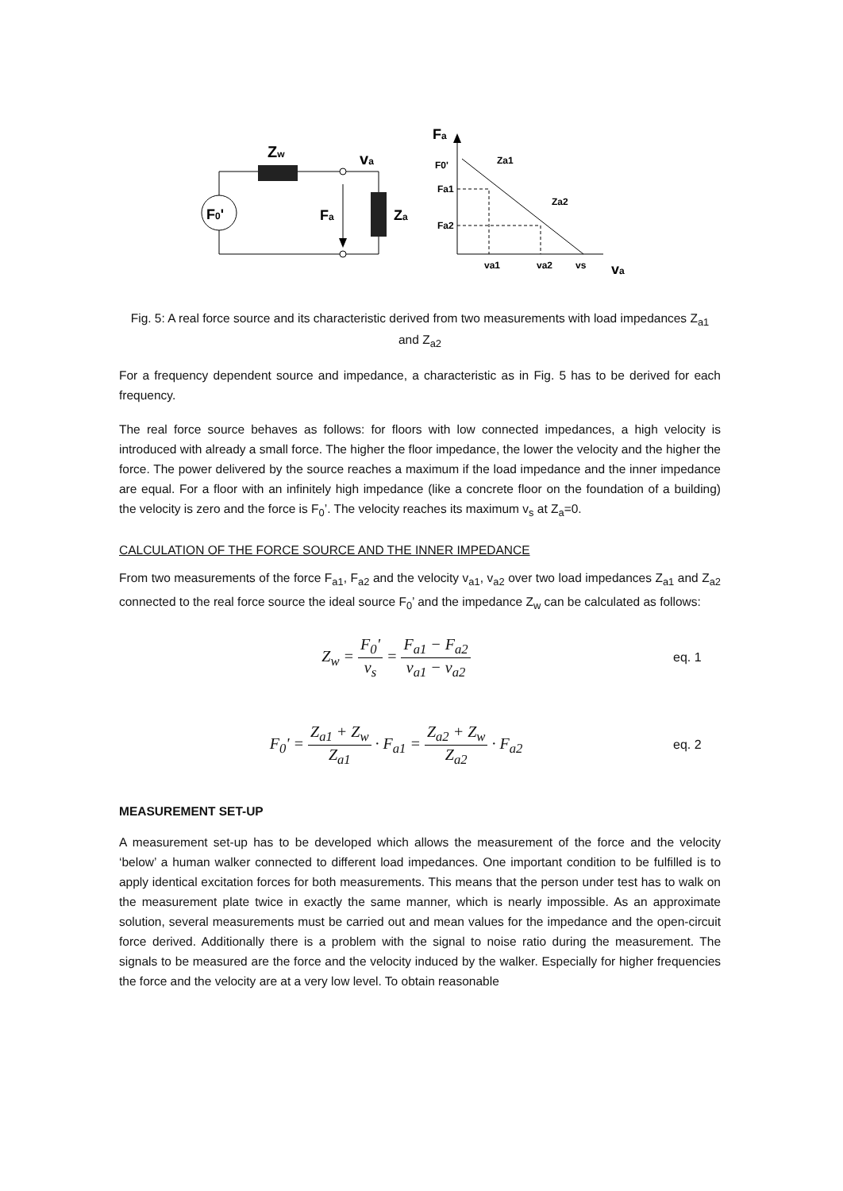F0'
Zw
va
Fa
Za
Fa
F0'
Fa1
Fa2
Za1
Za2
va1
va2
vs
va
Fig. 5: A real force source and its characteristic derived from two measurements with load impedances Z<sub>a1</sub> and Z<sub>a2</sub>
For a frequency dependent source and impedance, a characteristic as in Fig. 5 has to be derived for each frequency.
The real force source behaves as follows: for floors with low connected impedances, a high velocity is introduced with already a small force. The higher the floor impedance, the lower the velocity and the higher the force. The power delivered by the source reaches a maximum if the load impedance and the inner impedance are equal. For a floor with an infinitely high impedance (like a concrete floor on the foundation of a building) the velocity is zero and the force is F<sub>0</sub>’. The velocity reaches its maximum v<sub>s</sub> at Z<sub>a</sub>=0.
CALCULATION OF THE FORCE SOURCE AND THE INNER IMPEDANCE
From two measurements of the force F<sub>a1</sub>, F<sub>a2</sub> and the velocity v<sub>a1</sub>, v<sub>a2</sub> over two load impedances Z<sub>a1</sub> and Z<sub>a2</sub> connected to the real force source the ideal source F<sub>0</sub>’ and the impedance Z<sub>w</sub> can be calculated as follows:
Z<sub>w</sub> = F<sub>0</sub>' v<sub>s</sub> = F<sub>a1</sub> − F<sub>a2</sub> v<sub>a1</sub> − v<sub>a2</sub>
eq. 1
F<sub>0</sub>' = Z<sub>a1</sub> + Z<sub>w</sub> Z<sub>a1</sub> · F<sub>a1</sub> = Z<sub>a2</sub> + Z<sub>w</sub> Z<sub>a2</sub> · F<sub>a2</sub>
eq. 2
MEASUREMENT SET-UP
A measurement set-up has to be developed which allows the measurement of the force and the velocity ‘below’ a human walker connected to different load impedances. One important condition to be fulfilled is to apply identical excitation forces for both measurements. This means that the person under test has to walk on the measurement plate twice in exactly the same manner, which is nearly impossible. As an approximate solution, several measurements must be carried out and mean values for the impedance and the open-circuit force derived. Additionally there is a problem with the signal to noise ratio during the measurement. The signals to be measured are the force and the velocity induced by the walker. Especially for higher frequencies the force and the velocity are at a very low level. To obtain reasonable